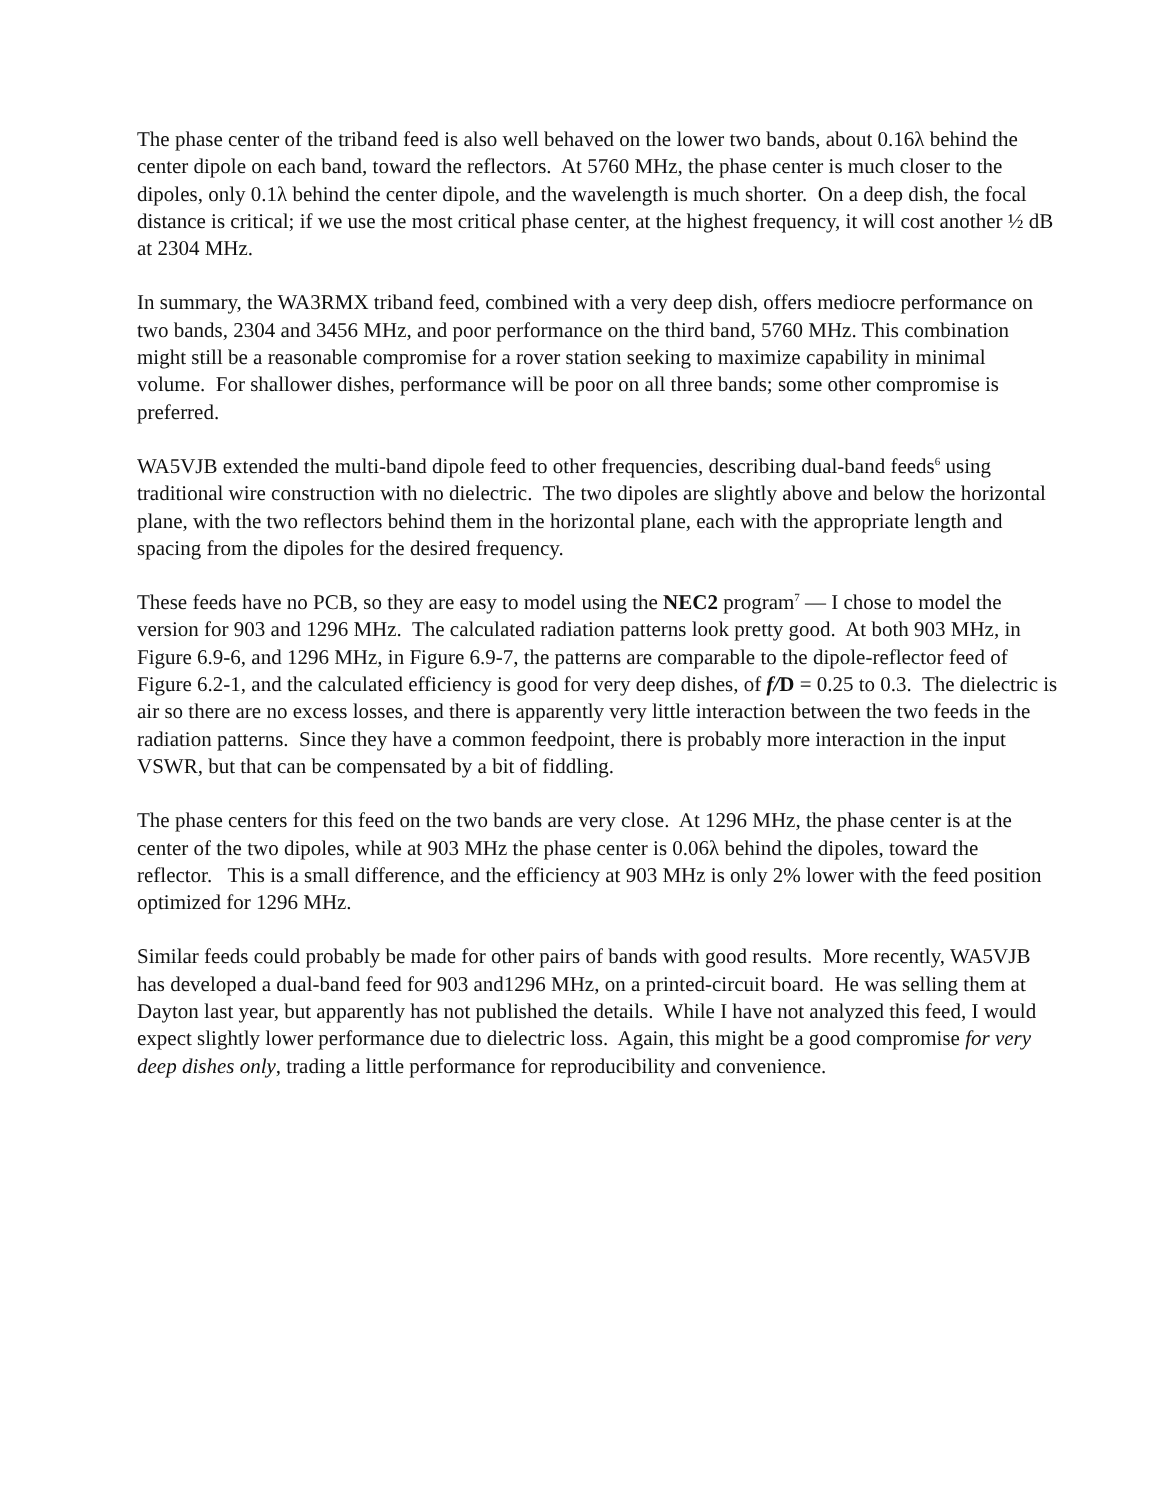The phase center of the triband feed is also well behaved on the lower two bands, about 0.16λ behind the center dipole on each band, toward the reflectors. At 5760 MHz, the phase center is much closer to the dipoles, only 0.1λ behind the center dipole, and the wavelength is much shorter. On a deep dish, the focal distance is critical; if we use the most critical phase center, at the highest frequency, it will cost another ½ dB at 2304 MHz.
In summary, the WA3RMX triband feed, combined with a very deep dish, offers mediocre performance on two bands, 2304 and 3456 MHz, and poor performance on the third band, 5760 MHz. This combination might still be a reasonable compromise for a rover station seeking to maximize capability in minimal volume. For shallower dishes, performance will be poor on all three bands; some other compromise is preferred.
WA5VJB extended the multi-band dipole feed to other frequencies, describing dual-band feeds<sup>6</sup> using traditional wire construction with no dielectric. The two dipoles are slightly above and below the horizontal plane, with the two reflectors behind them in the horizontal plane, each with the appropriate length and spacing from the dipoles for the desired frequency.
These feeds have no PCB, so they are easy to model using the NEC2 program<sup>7</sup> — I chose to model the version for 903 and 1296 MHz. The calculated radiation patterns look pretty good. At both 903 MHz, in Figure 6.9-6, and 1296 MHz, in Figure 6.9-7, the patterns are comparable to the dipole-reflector feed of Figure 6.2-1, and the calculated efficiency is good for very deep dishes, of f/D = 0.25 to 0.3. The dielectric is air so there are no excess losses, and there is apparently very little interaction between the two feeds in the radiation patterns. Since they have a common feedpoint, there is probably more interaction in the input VSWR, but that can be compensated by a bit of fiddling.
The phase centers for this feed on the two bands are very close. At 1296 MHz, the phase center is at the center of the two dipoles, while at 903 MHz the phase center is 0.06λ behind the dipoles, toward the reflector. This is a small difference, and the efficiency at 903 MHz is only 2% lower with the feed position optimized for 1296 MHz.
Similar feeds could probably be made for other pairs of bands with good results. More recently, WA5VJB has developed a dual-band feed for 903 and1296 MHz, on a printed-circuit board. He was selling them at Dayton last year, but apparently has not published the details. While I have not analyzed this feed, I would expect slightly lower performance due to dielectric loss. Again, this might be a good compromise for very deep dishes only, trading a little performance for reproducibility and convenience.